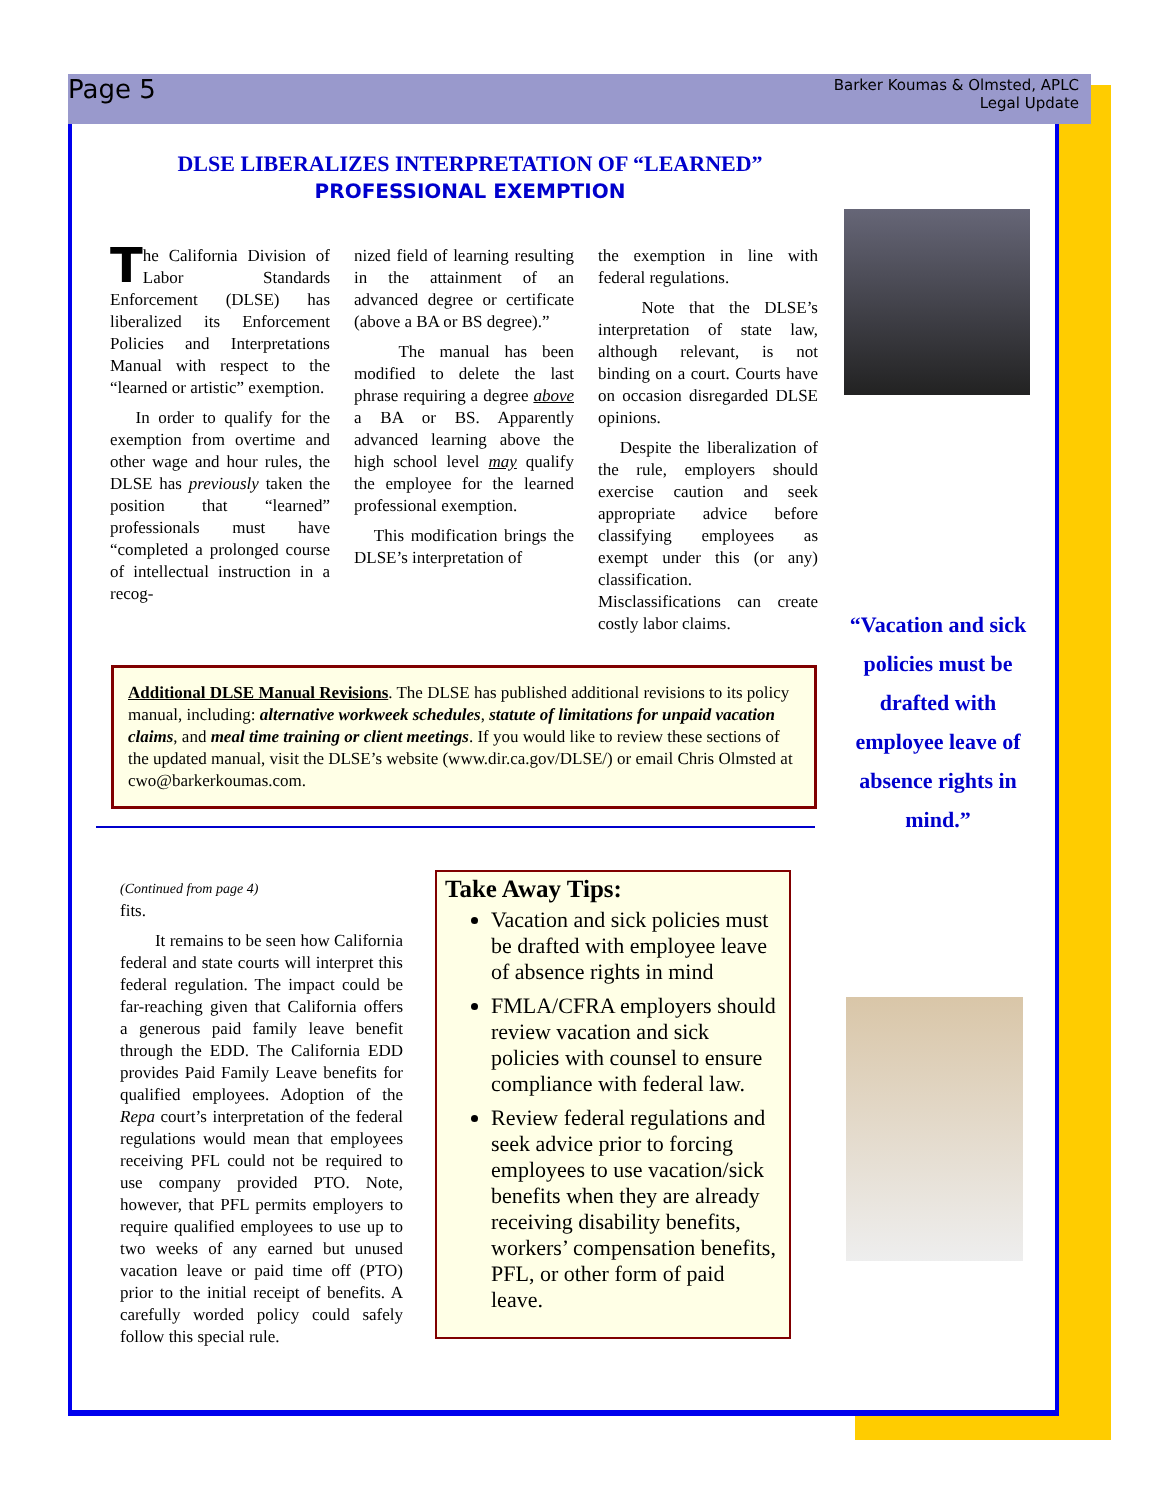Page 5
Barker Koumas & Olmsted, APLC
Legal Update
DLSE LIBERALIZES INTERPRETATION OF “LEARNED”
PROFESSIONAL EXEMPTION
The California Division of Labor Standards Enforcement (DLSE) has liberalized its Enforcement Policies and Interpretations Manual with respect to the “learned or artistic” exemption.
In order to qualify for the exemption from overtime and other wage and hour rules, the DLSE has previously taken the position that “learned” professionals must have “completed a prolonged course of intellectual instruction in a recog-
nized field of learning resulting in the attainment of an advanced degree or certificate (above a BA or BS degree).”
The manual has been modified to delete the last phrase requiring a degree above a BA or BS. Apparently advanced learning above the high school level may qualify the employee for the learned professional exemption.
This modification brings the DLSE’s interpretation of
the exemption in line with federal regulations.
Note that the DLSE’s interpretation of state law, although relevant, is not binding on a court. Courts have on occasion disregarded DLSE opinions.
Despite the liberalization of the rule, employers should exercise caution and seek appropriate advice before classifying employees as exempt under this (or any) classification. Misclassifications can create costly labor claims.
Additional DLSE Manual Revisions. The DLSE has published additional revisions to its policy manual, including: alternative workweek schedules, statute of limitations for unpaid vacation claims, and meal time training or client meetings. If you would like to review these sections of the updated manual, visit the DLSE’s website (www.dir.ca.gov/DLSE/) or email Chris Olmsted at cwo@barkerkoumas.com.
“Vacation and sick policies must be drafted with employee leave of absence rights in mind.”
(Continued from page 4)
fits.
It remains to be seen how California federal and state courts will interpret this federal regulation. The impact could be far-reaching given that California offers a generous paid family leave benefit through the EDD. The California EDD provides Paid Family Leave benefits for qualified employees. Adoption of the Repa court’s interpretation of the federal regulations would mean that employees receiving PFL could not be required to use company provided PTO. Note, however, that PFL permits employers to require qualified employees to use up to two weeks of any earned but unused vacation leave or paid time off (PTO) prior to the initial receipt of benefits. A carefully worded policy could safely follow this special rule.
Take Away Tips:
Vacation and sick policies must be drafted with employee leave of absence rights in mind
FMLA/CFRA employers should review vacation and sick policies with counsel to ensure compliance with federal law.
Review federal regulations and seek advice prior to forcing employees to use vacation/sick benefits when they are already receiving disability benefits, workers’ compensation benefits, PFL, or other form of paid leave.